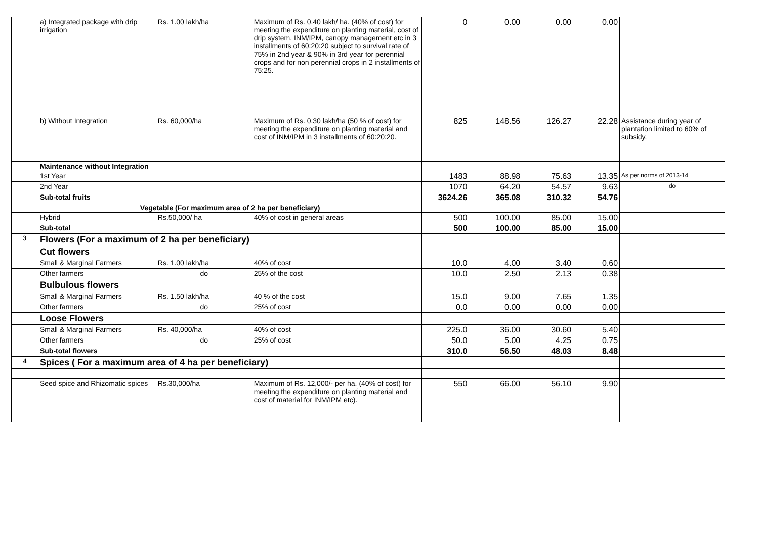| | a) Integrated package with drip irrigation | Rs. 1.00 lakh/ha | Maximum of Rs. 0.40 lakh/ ha. (40% of cost) for meeting the expenditure on planting material, cost of drip system, INM/IPM, canopy management etc in 3 installments of 60:20:20 subject to survival rate of 75% in 2nd year & 90% in 3rd year for perennial crops and for non perennial crops in 2 installments of 75:25. | 0 | 0.00 | 0.00 | 0.00 | |
| | b) Without Integration | Rs. 60,000/ha | Maximum of Rs. 0.30 lakh/ha (50 % of cost) for meeting the expenditure on planting material and cost of INM/IPM in 3 installments of 60:20:20. | 825 | 148.56 | 126.27 | 22.28 | Assistance during year of plantation limited to 60% of subsidy. |
| | Maintenance without Integration | | | | | | | |
| | 1st Year | | | 1483 | 88.98 | 75.63 | 13.35 | As per norms of 2013-14 |
| | 2nd Year | | | 1070 | 64.20 | 54.57 | 9.63 | do |
| | Sub-total fruits | | | 3624.26 | 365.08 | 310.32 | 54.76 | |
| | Vegetable (For maximum area of 2 ha per beneficiary) | | | | | | | |
| | Hybrid | Rs.50,000/ ha | 40% of cost in general areas | 500 | 100.00 | 85.00 | 15.00 | |
| | Sub-total | | | 500 | 100.00 | 85.00 | 15.00 | |
| 3 | Flowers (For a maximum of 2 ha per beneficiary) | | | | | | | |
| | Cut flowers | | | | | | | |
| | Small & Marginal Farmers | Rs. 1.00 lakh/ha | 40% of cost | 10.0 | 4.00 | 3.40 | 0.60 | |
| | Other farmers | do | 25% of the cost | 10.0 | 2.50 | 2.13 | 0.38 | |
| | Bulbulous flowers | | | | | | | |
| | Small & Marginal Farmers | Rs. 1.50 lakh/ha | 40 % of the cost | 15.0 | 9.00 | 7.65 | 1.35 | |
| | Other farmers | do | 25% of cost | 0.0 | 0.00 | 0.00 | 0.00 | |
| | Loose Flowers | | | | | | | |
| | Small & Marginal Farmers | Rs. 40,000/ha | 40% of cost | 225.0 | 36.00 | 30.60 | 5.40 | |
| | Other farmers | do | 25% of cost | 50.0 | 5.00 | 4.25 | 0.75 | |
| | Sub-total flowers | | | 310.0 | 56.50 | 48.03 | 8.48 | |
| 4 | Spices ( For a maximum area of 4 ha per beneficiary) | | | | | | | |
| | Seed spice and Rhizomatic spices | Rs.30,000/ha | Maximum of Rs. 12,000/- per ha. (40% of cost) for meeting the expenditure on planting material and cost of material for INM/IPM etc). | 550 | 66.00 | 56.10 | 9.90 | |